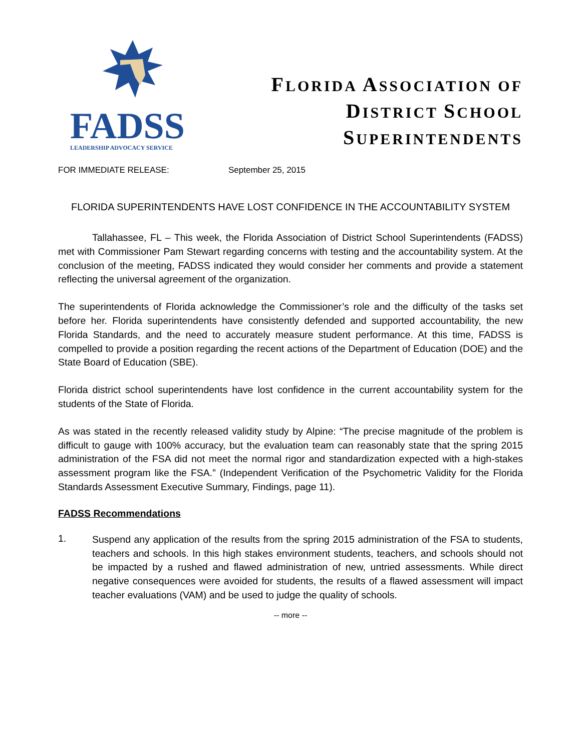FADSS
LEADERSHIP ADVOCACY SERVICE
FLORIDA ASSOCIATION OF
DISTRICT SCHOOL
SUPERINTENDENTS
FOR IMMEDIATE RELEASE: September 25, 2015
FLORIDA SUPERINTENDENTS HAVE LOST CONFIDENCE IN THE ACCOUNTABILITY SYSTEM
Tallahassee, FL – This week, the Florida Association of District School Superintendents (FADSS) met with Commissioner Pam Stewart regarding concerns with testing and the accountability system. At the conclusion of the meeting, FADSS indicated they would consider her comments and provide a statement reflecting the universal agreement of the organization.
The superintendents of Florida acknowledge the Commissioner’s role and the difficulty of the tasks set before her. Florida superintendents have consistently defended and supported accountability, the new Florida Standards, and the need to accurately measure student performance. At this time, FADSS is compelled to provide a position regarding the recent actions of the Department of Education (DOE) and the State Board of Education (SBE).
Florida district school superintendents have lost confidence in the current accountability system for the students of the State of Florida.
As was stated in the recently released validity study by Alpine: “The precise magnitude of the problem is difficult to gauge with 100% accuracy, but the evaluation team can reasonably state that the spring 2015 administration of the FSA did not meet the normal rigor and standardization expected with a high-stakes assessment program like the FSA.” (Independent Verification of the Psychometric Validity for the Florida Standards Assessment Executive Summary, Findings, page 11).
FADSS Recommendations
1.
Suspend any application of the results from the spring 2015 administration of the FSA to students, teachers and schools. In this high stakes environment students, teachers, and schools should not be impacted by a rushed and flawed administration of new, untried assessments. While direct negative consequences were avoided for students, the results of a flawed assessment will impact teacher evaluations (VAM) and be used to judge the quality of schools.
-- more --